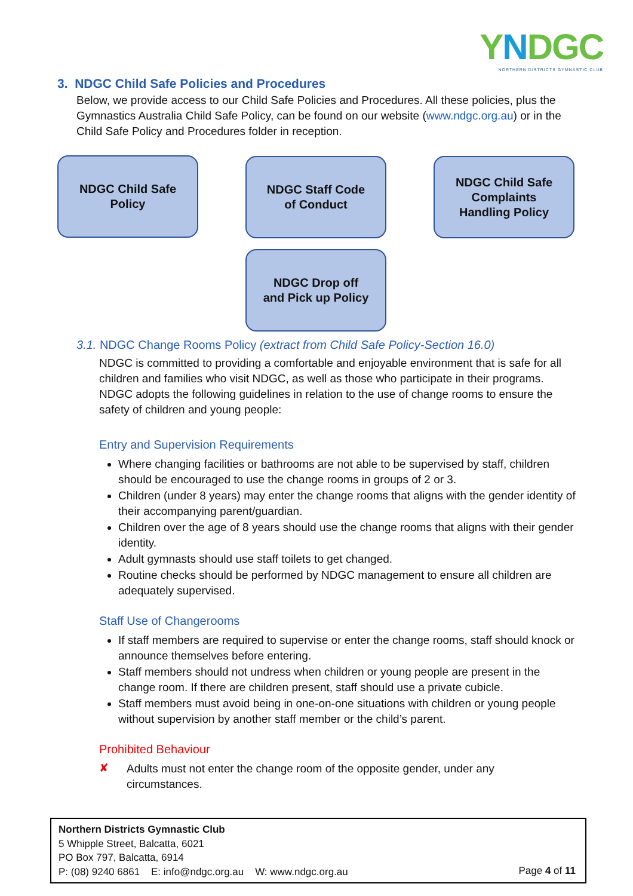YNDGC
NORTHERN DISTRICTS GYMNASTIC CLUB
3. NDGC Child Safe Policies and Procedures
Below, we provide access to our Child Safe Policies and Procedures. All these policies, plus the Gymnastics Australia Child Safe Policy, can be found on our website (www.ndgc.org.au) or in the Child Safe Policy and Procedures folder in reception.
NDGC Child Safe
Policy
NDGC Staff Code
of Conduct
NDGC Child Safe
Complaints
Handling Policy
NDGC Drop off
and Pick up Policy
3.1. NDGC Change Rooms Policy (extract from Child Safe Policy-Section 16.0)
NDGC is committed to providing a comfortable and enjoyable environment that is safe for all children and families who visit NDGC, as well as those who participate in their programs. NDGC adopts the following guidelines in relation to the use of change rooms to ensure the safety of children and young people:
Entry and Supervision Requirements
Where changing facilities or bathrooms are not able to be supervised by staff, children should be encouraged to use the change rooms in groups of 2 or 3.
Children (under 8 years) may enter the change rooms that aligns with the gender identity of their accompanying parent/guardian.
Children over the age of 8 years should use the change rooms that aligns with their gender identity.
Adult gymnasts should use staff toilets to get changed.
Routine checks should be performed by NDGC management to ensure all children are adequately supervised.
Staff Use of Changerooms
If staff members are required to supervise or enter the change rooms, staff should knock or announce themselves before entering.
Staff members should not undress when children or young people are present in the change room. If there are children present, staff should use a private cubicle.
Staff members must avoid being in one-on-one situations with children or young people without supervision by another staff member or the child’s parent.
Prohibited Behaviour
✘
Adults must not enter the change room of the opposite gender, under any
circumstances.
Northern Districts Gymnastic Club
5 Whipple Street, Balcatta, 6021
PO Box 797, Balcatta, 6914
P: (08) 9240 6861 E: info@ndgc.org.au W: www.ndgc.org.au
Page 4 of 11